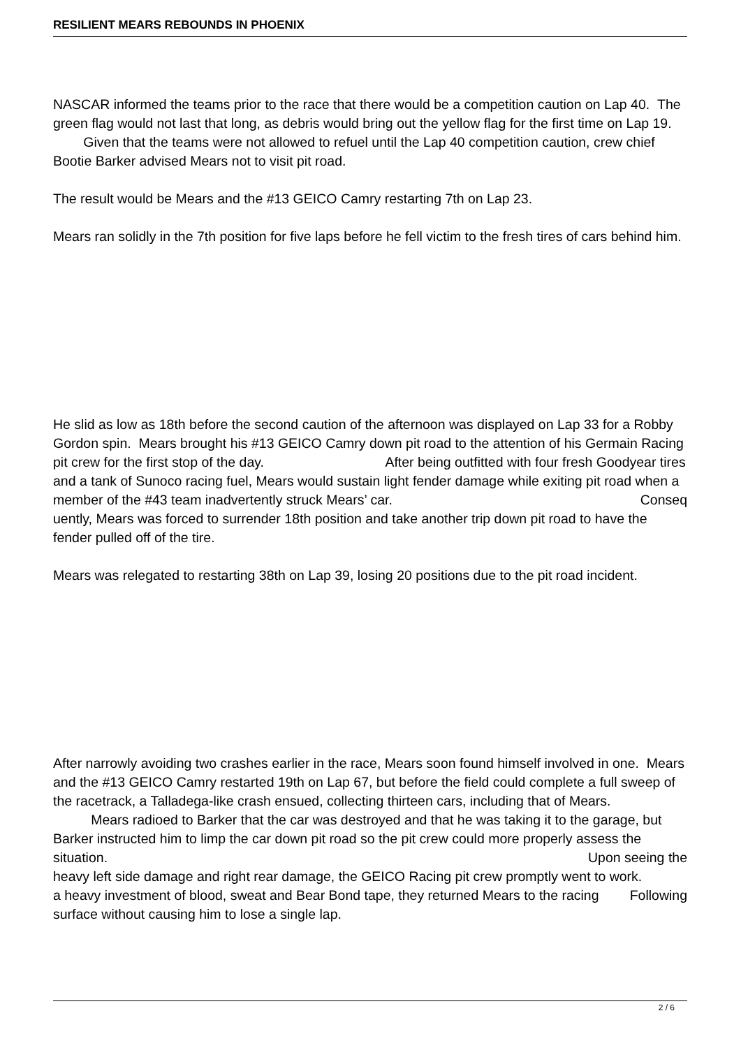RESILIENT MEARS REBOUNDS IN PHOENIX
NASCAR informed the teams prior to the race that there would be a competition caution on Lap 40. The green flag would not last that long, as debris would bring out the yellow flag for the first time on Lap 19. Given that the teams were not allowed to refuel until the Lap 40 competition caution, crew chief Bootie Barker advised Mears not to visit pit road.
The result would be Mears and the #13 GEICO Camry restarting 7th on Lap 23.
Mears ran solidly in the 7th position for five laps before he fell victim to the fresh tires of cars behind him.
He slid as low as 18th before the second caution of the afternoon was displayed on Lap 33 for a Robby Gordon spin. Mears brought his #13 GEICO Camry down pit road to the attention of his Germain Racing pit crew for the first stop of the day. After being outfitted with four fresh Goodyear tires and a tank of Sunoco racing fuel, Mears would sustain light fender damage while exiting pit road when a member of the #43 team inadvertently struck Mears’ car. Conseq
uently, Mears was forced to surrender 18th position and take another trip down pit road to have the fender pulled off of the tire.
Mears was relegated to restarting 38th on Lap 39, losing 20 positions due to the pit road incident.
After narrowly avoiding two crashes earlier in the race, Mears soon found himself involved in one. Mears and the #13 GEICO Camry restarted 19th on Lap 67, but before the field could complete a full sweep of the racetrack, a Talladega-like crash ensued, collecting thirteen cars, including that of Mears. Mears radioed to Barker that the car was destroyed and that he was taking it to the garage, but Barker instructed him to limp the car down pit road so the pit crew could more properly assess the situation. Upon seeing the
heavy left side damage and right rear damage, the GEICO Racing pit crew promptly went to work. Following
a heavy investment of blood, sweat and Bear Bond tape, they returned Mears to the racing surface without causing him to lose a single lap.
2 / 6